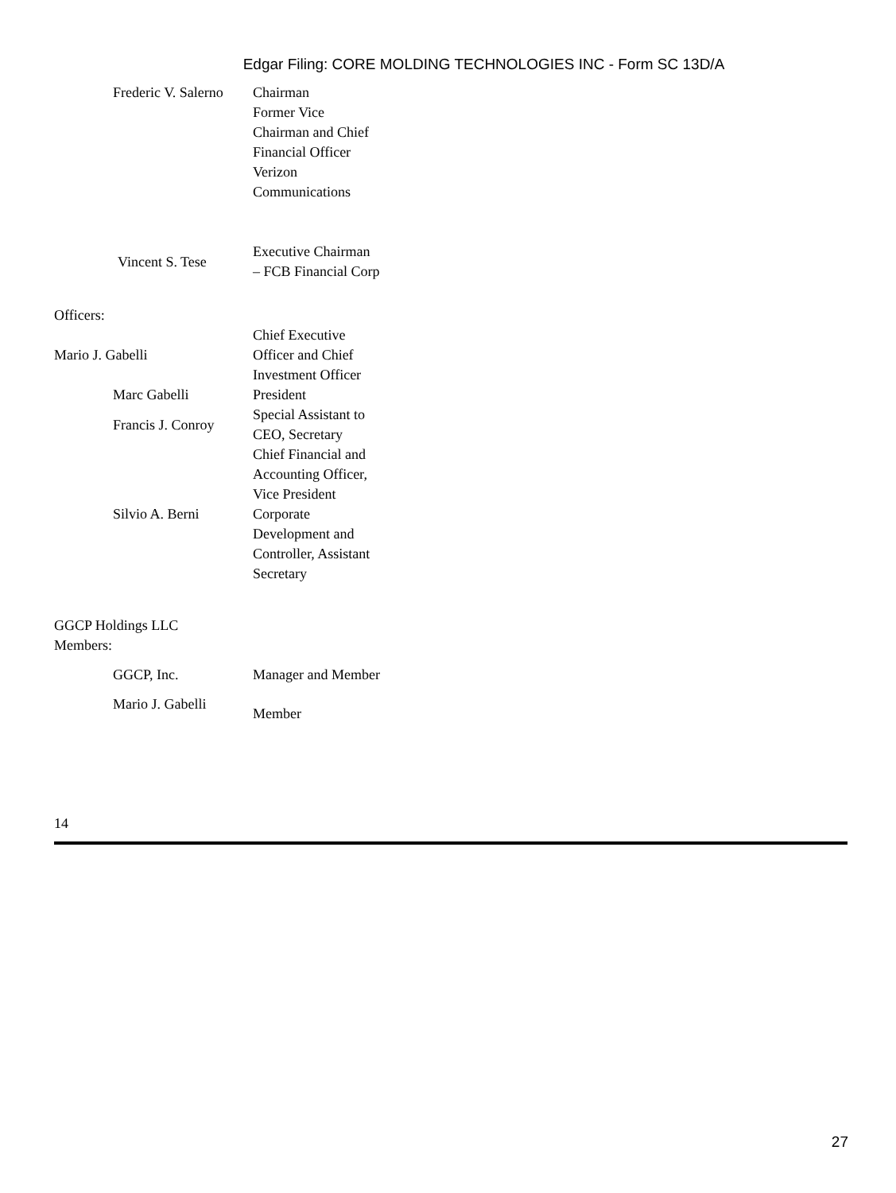Edgar Filing: CORE MOLDING TECHNOLOGIES INC - Form SC 13D/A
| Frederic V. Salerno | Chairman Former Vice Chairman and Chief Financial Officer Verizon Communications |
| Vincent S. Tese | Executive Chairman – FCB Financial Corp |
| Officers: | |
| Mario J. Gabelli | Chief Executive Officer and Chief Investment Officer |
| Marc Gabelli | President |
| Francis J. Conroy | Special Assistant to CEO, Secretary |
| Silvio A. Berni | Chief Financial and Accounting Officer, Vice President Corporate Development and Controller, Assistant Secretary |
| GGCP Holdings LLC Members: | |
| GGCP, Inc. | Manager and Member |
| Mario J. Gabelli | Member |
14
27